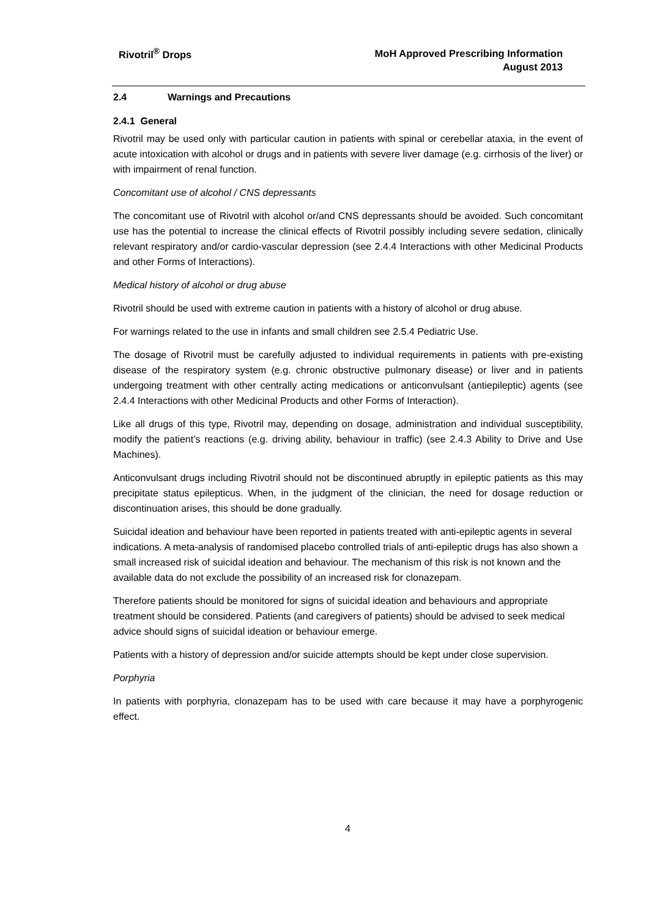Rivotril<sup>®</sup> Drops
MoH Approved Prescribing Information
August 2013
2.4 Warnings and Precautions
2.4.1 General
Rivotril may be used only with particular caution in patients with spinal or cerebellar ataxia, in the event of acute intoxication with alcohol or drugs and in patients with severe liver damage (e.g. cirrhosis of the liver) or with impairment of renal function.
Concomitant use of alcohol / CNS depressants
The concomitant use of Rivotril with alcohol or/and CNS depressants should be avoided. Such concomitant use has the potential to increase the clinical effects of Rivotril possibly including severe sedation, clinically relevant respiratory and/or cardio-vascular depression (see 2.4.4 Interactions with other Medicinal Products and other Forms of Interactions).
Medical history of alcohol or drug abuse
Rivotril should be used with extreme caution in patients with a history of alcohol or drug abuse.
For warnings related to the use in infants and small children see 2.5.4 Pediatric Use.
The dosage of Rivotril must be carefully adjusted to individual requirements in patients with pre-existing disease of the respiratory system (e.g. chronic obstructive pulmonary disease) or liver and in patients undergoing treatment with other centrally acting medications or anticonvulsant (antiepileptic) agents (see 2.4.4 Interactions with other Medicinal Products and other Forms of Interaction).
Like all drugs of this type, Rivotril may, depending on dosage, administration and individual susceptibility, modify the patient’s reactions (e.g. driving ability, behaviour in traffic) (see 2.4.3 Ability to Drive and Use Machines).
Anticonvulsant drugs including Rivotril should not be discontinued abruptly in epileptic patients as this may precipitate status epilepticus. When, in the judgment of the clinician, the need for dosage reduction or discontinuation arises, this should be done gradually.
Suicidal ideation and behaviour have been reported in patients treated with anti-epileptic agents in several indications. A meta-analysis of randomised placebo controlled trials of anti-epileptic drugs has also shown a small increased risk of suicidal ideation and behaviour. The mechanism of this risk is not known and the available data do not exclude the possibility of an increased risk for clonazepam.
Therefore patients should be monitored for signs of suicidal ideation and behaviours and appropriate treatment should be considered. Patients (and caregivers of patients) should be advised to seek medical advice should signs of suicidal ideation or behaviour emerge.
Patients with a history of depression and/or suicide attempts should be kept under close supervision.
Porphyria
In patients with porphyria, clonazepam has to be used with care because it may have a porphyrogenic effect.
4